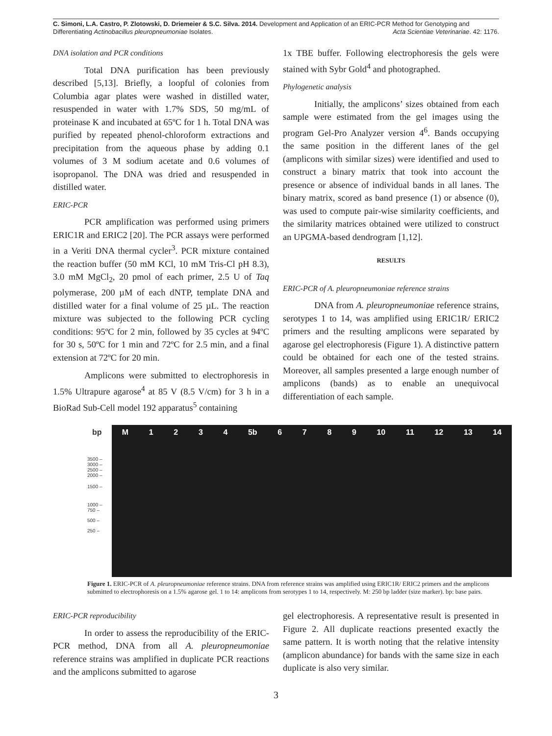C. Simoni, L.A. Castro, P. Zlotowski, D. Driemeier & S.C. Silva. 2014. Development and Application of an ERIC-PCR Method for Genotyping and Differentiating Actinobacillus pleuropneumoniae Isolates. Acta Scientiae Veterinariae. 42: 1176.
DNA isolation and PCR conditions
Total DNA purification has been previously described [5,13]. Briefly, a loopful of colonies from Columbia agar plates were washed in distilled water, resuspended in water with 1.7% SDS, 50 mg/mL of proteinase K and incubated at 65ºC for 1 h. Total DNA was purified by repeated phenol-chloroform extractions and precipitation from the aqueous phase by adding 0.1 volumes of 3 M sodium acetate and 0.6 volumes of isopropanol. The DNA was dried and resuspended in distilled water.
ERIC-PCR
PCR amplification was performed using primers ERIC1R and ERIC2 [20]. The PCR assays were performed in a Veriti DNA thermal cycler<sup>3</sup>. PCR mixture contained the reaction buffer (50 mM KCl, 10 mM Tris-Cl pH 8.3), 3.0 mM MgCl<sub>2</sub>, 20 pmol of each primer, 2.5 U of Taq polymerase, 200 µM of each dNTP, template DNA and distilled water for a final volume of 25 µL. The reaction mixture was subjected to the following PCR cycling conditions: 95ºC for 2 min, followed by 35 cycles at 94ºC for 30 s, 50ºC for 1 min and 72ºC for 2.5 min, and a final extension at 72ºC for 20 min.
Amplicons were submitted to electrophoresis in 1.5% Ultrapure agarose<sup>4</sup> at 85 V (8.5 V/cm) for 3 h in a BioRad Sub-Cell model 192 apparatus<sup>5</sup> containing
1x TBE buffer. Following electrophoresis the gels were stained with Sybr Gold<sup>4</sup> and photographed.
Phylogenetic analysis
Initially, the amplicons’ sizes obtained from each sample were estimated from the gel images using the program Gel-Pro Analyzer version 4<sup>6</sup>. Bands occupying the same position in the different lanes of the gel (amplicons with similar sizes) were identified and used to construct a binary matrix that took into account the presence or absence of individual bands in all lanes. The binary matrix, scored as band presence (1) or absence (0), was used to compute pair-wise similarity coefficients, and the similarity matrices obtained were utilized to construct an UPGMA-based dendrogram [1,12].
RESULTS
ERIC-PCR of A. pleuropneumoniae reference strains
DNA from A. pleuropneumoniae reference strains, serotypes 1 to 14, was amplified using ERIC1R/ ERIC2 primers and the resulting amplicons were separated by agarose gel electrophoresis (Figure 1). A distinctive pattern could be obtained for each one of the tested strains. Moreover, all samples presented a large enough number of amplicons (bands) as to enable an unequivocal differentiation of each sample.
bp
3500 –
3000 –
2500 –
2000 –
1500 –
1000 –
750 –
500 –
250 –
M 1234 5b 6789 10 11 12 13 14
Figure 1. ERIC-PCR of A. pleuropneumoniae reference strains. DNA from reference strains was amplified using ERIC1R/ ERIC2 primers and the amplicons submitted to electrophoresis on a 1.5% agarose gel. 1 to 14: amplicons from serotypes 1 to 14, respectively. M: 250 bp ladder (size marker). bp: base pairs.
ERIC-PCR reproducibility
In order to assess the reproducibility of the ERIC-PCR method, DNA from all A. pleuropneumoniae reference strains was amplified in duplicate PCR reactions and the amplicons submitted to agarose
gel electrophoresis. A representative result is presented in Figure 2. All duplicate reactions presented exactly the same pattern. It is worth noting that the relative intensity (amplicon abundance) for bands with the same size in each duplicate is also very similar.
3